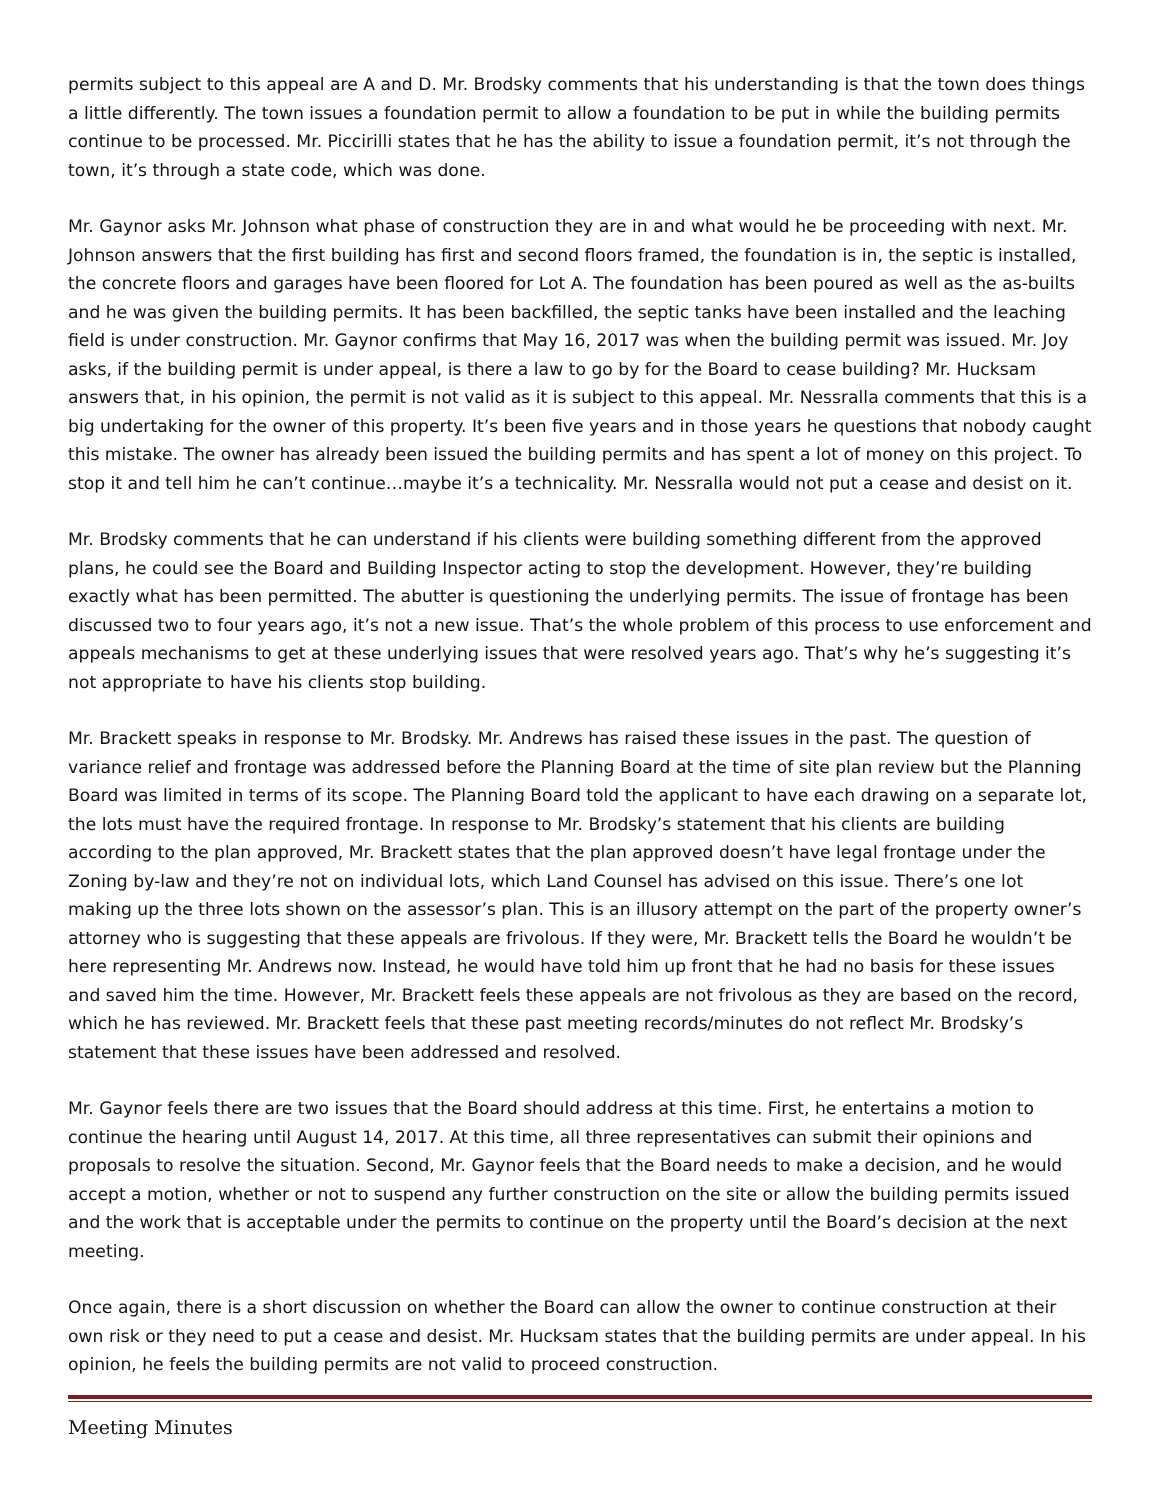permits subject to this appeal are A and D. Mr. Brodsky comments that his understanding is that the town does things a little differently. The town issues a foundation permit to allow a foundation to be put in while the building permits continue to be processed. Mr. Piccirilli states that he has the ability to issue a foundation permit, it’s not through the town, it’s through a state code, which was done.
Mr. Gaynor asks Mr. Johnson what phase of construction they are in and what would he be proceeding with next. Mr. Johnson answers that the first building has first and second floors framed, the foundation is in, the septic is installed, the concrete floors and garages have been floored for Lot A. The foundation has been poured as well as the as-builts and he was given the building permits. It has been backfilled, the septic tanks have been installed and the leaching field is under construction. Mr. Gaynor confirms that May 16, 2017 was when the building permit was issued. Mr. Joy asks, if the building permit is under appeal, is there a law to go by for the Board to cease building? Mr. Hucksam answers that, in his opinion, the permit is not valid as it is subject to this appeal. Mr. Nessralla comments that this is a big undertaking for the owner of this property. It’s been five years and in those years he questions that nobody caught this mistake. The owner has already been issued the building permits and has spent a lot of money on this project. To stop it and tell him he can’t continue…maybe it’s a technicality. Mr. Nessralla would not put a cease and desist on it.
Mr. Brodsky comments that he can understand if his clients were building something different from the approved plans, he could see the Board and Building Inspector acting to stop the development. However, they’re building exactly what has been permitted. The abutter is questioning the underlying permits. The issue of frontage has been discussed two to four years ago, it’s not a new issue. That’s the whole problem of this process to use enforcement and appeals mechanisms to get at these underlying issues that were resolved years ago. That’s why he’s suggesting it’s not appropriate to have his clients stop building.
Mr. Brackett speaks in response to Mr. Brodsky. Mr. Andrews has raised these issues in the past. The question of variance relief and frontage was addressed before the Planning Board at the time of site plan review but the Planning Board was limited in terms of its scope. The Planning Board told the applicant to have each drawing on a separate lot, the lots must have the required frontage. In response to Mr. Brodsky’s statement that his clients are building according to the plan approved, Mr. Brackett states that the plan approved doesn’t have legal frontage under the Zoning by-law and they’re not on individual lots, which Land Counsel has advised on this issue. There’s one lot making up the three lots shown on the assessor’s plan. This is an illusory attempt on the part of the property owner’s attorney who is suggesting that these appeals are frivolous. If they were, Mr. Brackett tells the Board he wouldn’t be here representing Mr. Andrews now. Instead, he would have told him up front that he had no basis for these issues and saved him the time. However, Mr. Brackett feels these appeals are not frivolous as they are based on the record, which he has reviewed. Mr. Brackett feels that these past meeting records/minutes do not reflect Mr. Brodsky’s statement that these issues have been addressed and resolved.
Mr. Gaynor feels there are two issues that the Board should address at this time. First, he entertains a motion to continue the hearing until August 14, 2017. At this time, all three representatives can submit their opinions and proposals to resolve the situation. Second, Mr. Gaynor feels that the Board needs to make a decision, and he would accept a motion, whether or not to suspend any further construction on the site or allow the building permits issued and the work that is acceptable under the permits to continue on the property until the Board’s decision at the next meeting.
Once again, there is a short discussion on whether the Board can allow the owner to continue construction at their own risk or they need to put a cease and desist. Mr. Hucksam states that the building permits are under appeal. In his opinion, he feels the building permits are not valid to proceed construction.
Meeting Minutes